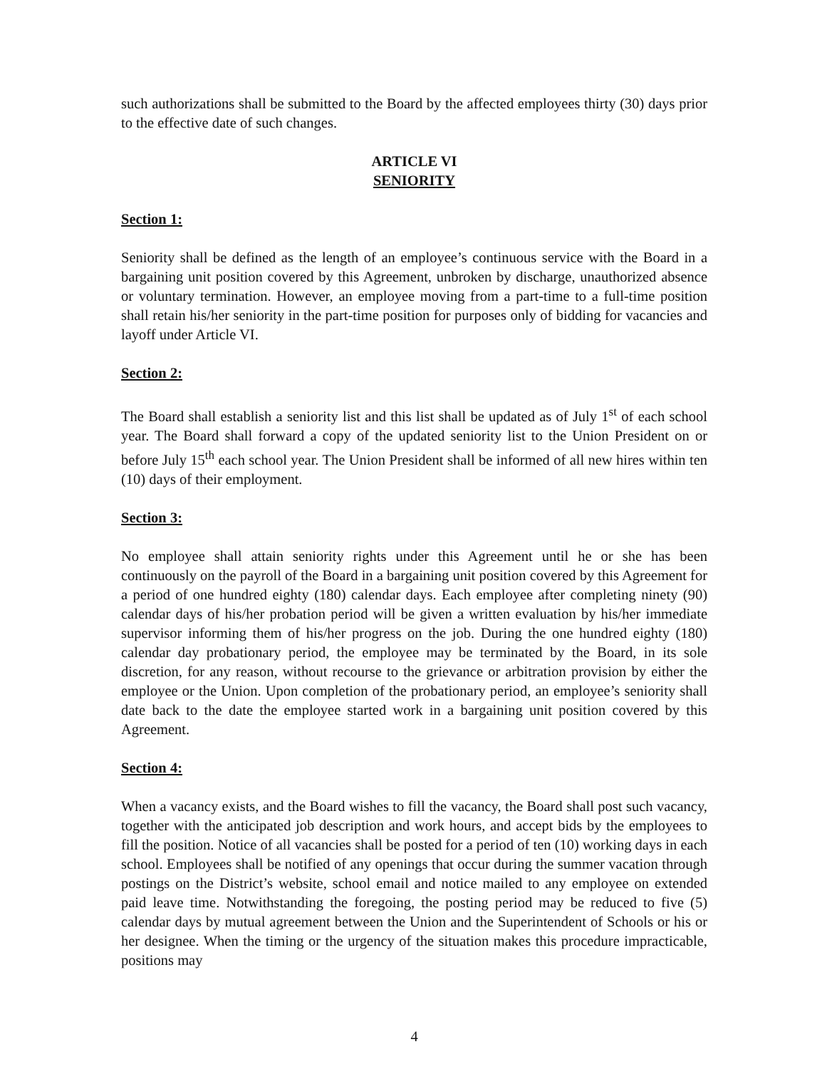such authorizations shall be submitted to the Board by the affected employees thirty (30) days prior to the effective date of such changes.
ARTICLE VI
SENIORITY
Section 1:
Seniority shall be defined as the length of an employee’s continuous service with the Board in a bargaining unit position covered by this Agreement, unbroken by discharge, unauthorized absence or voluntary termination. However, an employee moving from a part-time to a full-time position shall retain his/her seniority in the part-time position for purposes only of bidding for vacancies and layoff under Article VI.
Section 2:
The Board shall establish a seniority list and this list shall be updated as of July 1<sup>st</sup> of each school year. The Board shall forward a copy of the updated seniority list to the Union President on or before July 15<sup>th</sup> each school year. The Union President shall be informed of all new hires within ten (10) days of their employment.
Section 3:
No employee shall attain seniority rights under this Agreement until he or she has been continuously on the payroll of the Board in a bargaining unit position covered by this Agreement for a period of one hundred eighty (180) calendar days. Each employee after completing ninety (90) calendar days of his/her probation period will be given a written evaluation by his/her immediate supervisor informing them of his/her progress on the job. During the one hundred eighty (180) calendar day probationary period, the employee may be terminated by the Board, in its sole discretion, for any reason, without recourse to the grievance or arbitration provision by either the employee or the Union. Upon completion of the probationary period, an employee’s seniority shall date back to the date the employee started work in a bargaining unit position covered by this Agreement.
Section 4:
When a vacancy exists, and the Board wishes to fill the vacancy, the Board shall post such vacancy, together with the anticipated job description and work hours, and accept bids by the employees to fill the position. Notice of all vacancies shall be posted for a period of ten (10) working days in each school. Employees shall be notified of any openings that occur during the summer vacation through postings on the District’s website, school email and notice mailed to any employee on extended paid leave time. Notwithstanding the foregoing, the posting period may be reduced to five (5) calendar days by mutual agreement between the Union and the Superintendent of Schools or his or her designee. When the timing or the urgency of the situation makes this procedure impracticable, positions may
4